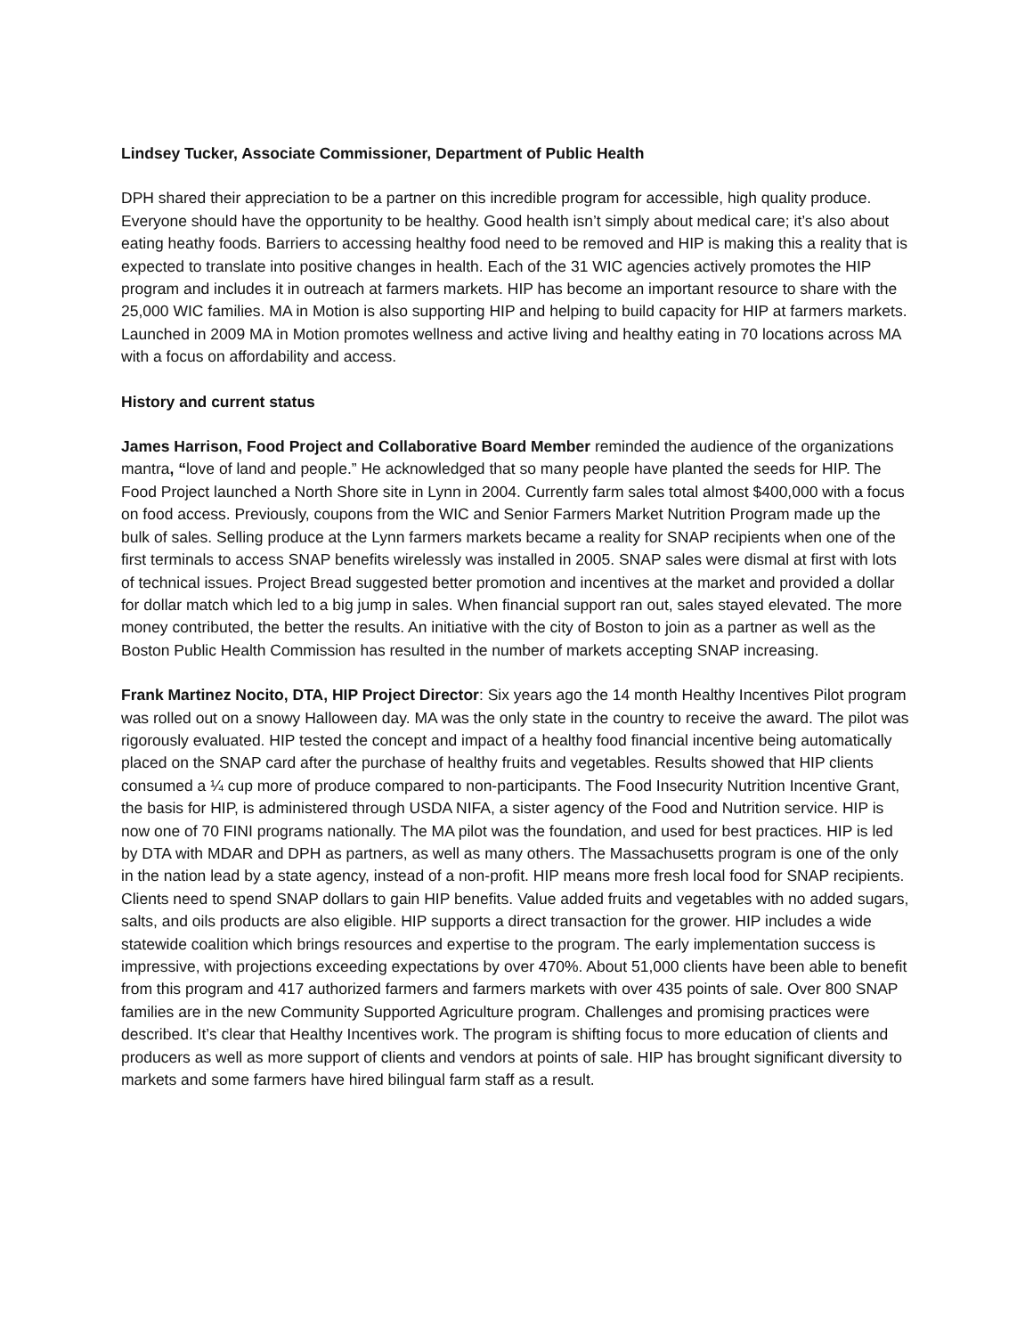Lindsey Tucker, Associate Commissioner, Department of Public Health
DPH shared their appreciation to be a partner on this incredible program for accessible, high quality produce. Everyone should have the opportunity to be healthy. Good health isn’t simply about medical care; it’s also about eating heathy foods. Barriers to accessing healthy food need to be removed and HIP is making this a reality that is expected to translate into positive changes in health. Each of the 31 WIC agencies actively promotes the HIP program and includes it in outreach at farmers markets. HIP has become an important resource to share with the 25,000 WIC families. MA in Motion is also supporting HIP and helping to build capacity for HIP at farmers markets. Launched in 2009 MA in Motion promotes wellness and active living and healthy eating in 70 locations across MA with a focus on affordability and access.
History and current status
James Harrison, Food Project and Collaborative Board Member reminded the audience of the organizations mantra, “love of land and people.” He acknowledged that so many people have planted the seeds for HIP. The Food Project launched a North Shore site in Lynn in 2004. Currently farm sales total almost $400,000 with a focus on food access. Previously, coupons from the WIC and Senior Farmers Market Nutrition Program made up the bulk of sales. Selling produce at the Lynn farmers markets became a reality for SNAP recipients when one of the first terminals to access SNAP benefits wirelessly was installed in 2005. SNAP sales were dismal at first with lots of technical issues. Project Bread suggested better promotion and incentives at the market and provided a dollar for dollar match which led to a big jump in sales. When financial support ran out, sales stayed elevated. The more money contributed, the better the results. An initiative with the city of Boston to join as a partner as well as the Boston Public Health Commission has resulted in the number of markets accepting SNAP increasing.
Frank Martinez Nocito, DTA, HIP Project Director: Six years ago the 14 month Healthy Incentives Pilot program was rolled out on a snowy Halloween day. MA was the only state in the country to receive the award. The pilot was rigorously evaluated. HIP tested the concept and impact of a healthy food financial incentive being automatically placed on the SNAP card after the purchase of healthy fruits and vegetables. Results showed that HIP clients consumed a ¼ cup more of produce compared to non-participants. The Food Insecurity Nutrition Incentive Grant, the basis for HIP, is administered through USDA NIFA, a sister agency of the Food and Nutrition service. HIP is now one of 70 FINI programs nationally. The MA pilot was the foundation, and used for best practices. HIP is led by DTA with MDAR and DPH as partners, as well as many others. The Massachusetts program is one of the only in the nation lead by a state agency, instead of a non-profit. HIP means more fresh local food for SNAP recipients. Clients need to spend SNAP dollars to gain HIP benefits. Value added fruits and vegetables with no added sugars, salts, and oils products are also eligible. HIP supports a direct transaction for the grower. HIP includes a wide statewide coalition which brings resources and expertise to the program. The early implementation success is impressive, with projections exceeding expectations by over 470%. About 51,000 clients have been able to benefit from this program and 417 authorized farmers and farmers markets with over 435 points of sale. Over 800 SNAP families are in the new Community Supported Agriculture program. Challenges and promising practices were described. It’s clear that Healthy Incentives work. The program is shifting focus to more education of clients and producers as well as more support of clients and vendors at points of sale. HIP has brought significant diversity to markets and some farmers have hired bilingual farm staff as a result.